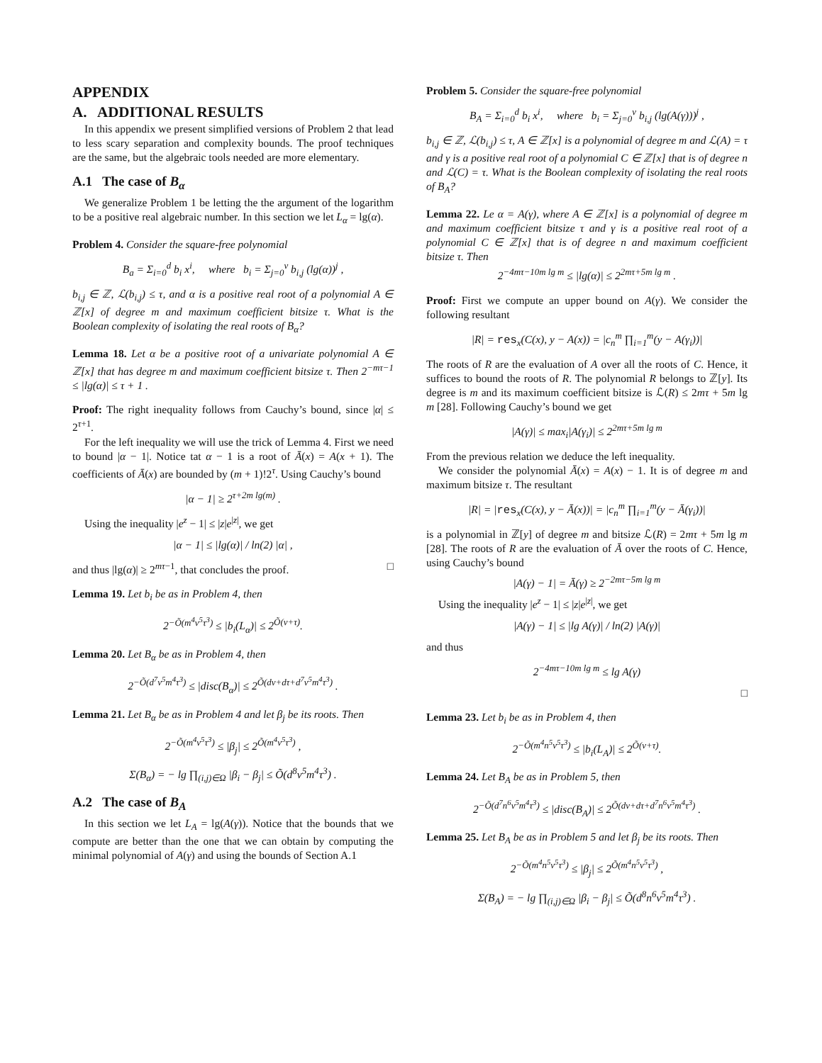APPENDIX
A. ADDITIONAL RESULTS
In this appendix we present simplified versions of Problem 2 that lead to less scary separation and complexity bounds. The proof techniques are the same, but the algebraic tools needed are more elementary.
A.1 The case of B<sub>α</sub>
We generalize Problem 1 be letting the the argument of the logarithm to be a positive real algebraic number. In this section we let L<sub>α</sub> = lg(α).
Problem 4. Consider the square-free polynomial
B<sub>a</sub> = Σ<sub>i=0</sub><sup>d</sup> b<sub>i</sub> x<sup>i</sup>, where b<sub>i</sub> = Σ<sub>j=0</sub><sup>ν</sup> b<sub>i,j</sub> (lg(α))<sup>j</sup> ,
b<sub>i,j</sub> ∈ ℤ, ℒ(b<sub>i,j</sub>) ≤ τ, and α is a positive real root of a polynomial A ∈ ℤ[x] of degree m and maximum coefficient bitsize τ. What is the Boolean complexity of isolating the real roots of B<sub>α</sub>?
Lemma 18. Let α be a positive root of a univariate polynomial A ∈ ℤ[x] that has degree m and maximum coefficient bitsize τ. Then 2<sup>−mτ−1</sup> ≤ |lg(α)| ≤ τ + 1 .
Proof: The right inequality follows from Cauchy’s bound, since |α| ≤ 2<sup>τ+1</sup>.
For the left inequality we will use the trick of Lemma 4. First we need to bound |α − 1|. Notice tat α − 1 is a root of Ā(x) = A(x + 1). The coefficients of Ā(x) are bounded by (m + 1)!2<sup>τ</sup>. Using Cauchy’s bound
|α − 1| ≥ 2<sup>τ+2m lg(m)</sup> .
Using the inequality |e<sup>z</sup> − 1| ≤ |z|e<sup>|z|</sup>, we get
|α − 1| ≤ |lg(α)| / ln(2) |α| ,
and thus |lg(α)| ≥ 2<sup>mτ−1</sup>, that concludes the proof. □
Lemma 19. Let b<sub>i</sub> be as in Problem 4, then
2<sup>−Õ(m<sup>4</sup>ν<sup>5</sup>τ<sup>3</sup>)</sup> ≤ |b<sub>i</sub>(L<sub>α</sub>)| ≤ 2<sup>Õ(ν+τ)</sup>.
Lemma 20. Let B<sub>α</sub> be as in Problem 4, then
2<sup>−Õ(d<sup>7</sup>ν<sup>5</sup>m<sup>4</sup>τ<sup>3</sup>)</sup> ≤ |disc(B<sub>α</sub>)| ≤ 2<sup>Õ(dν+dτ+d<sup>7</sup>ν<sup>5</sup>m<sup>4</sup>τ<sup>3</sup>)</sup> .
Lemma 21. Let B<sub>α</sub> be as in Problem 4 and let β<sub>j</sub> be its roots. Then
2<sup>−Õ(m<sup>4</sup>ν<sup>5</sup>τ<sup>3</sup>)</sup> ≤ |β<sub>j</sub>| ≤ 2<sup>Õ(m<sup>4</sup>ν<sup>5</sup>τ<sup>3</sup>)</sup> ,
Σ(B<sub>α</sub>) = − lg ∏<sub>(i,j)∈Ω</sub> |β<sub>i</sub> − β<sub>j</sub>| ≤ Õ(d<sup>8</sup>ν<sup>5</sup>m<sup>4</sup>τ<sup>3</sup>) .
A.2 The case of B<sub>A</sub>
In this section we let L<sub>A</sub> = lg(A(γ)). Notice that the bounds that we compute are better than the one that we can obtain by computing the minimal polynomial of A(γ) and using the bounds of Section A.1
Problem 5. Consider the square-free polynomial
B<sub>A</sub> = Σ<sub>i=0</sub><sup>d</sup> b<sub>i</sub> x<sup>i</sup>, where b<sub>i</sub> = Σ<sub>j=0</sub><sup>ν</sup> b<sub>i,j</sub> (lg(A(γ)))<sup>j</sup> ,
b<sub>i,j</sub> ∈ ℤ, ℒ(b<sub>i,j</sub>) ≤ τ, A ∈ ℤ[x] is a polynomial of degree m and ℒ(A) = τ and γ is a positive real root of a polynomial C ∈ ℤ[x] that is of degree n and ℒ(C) = τ. What is the Boolean complexity of isolating the real roots of B<sub>A</sub>?
Lemma 22. Le α = A(γ), where A ∈ ℤ[x] is a polynomial of degree m and maximum coefficient bitsize τ and γ is a positive real root of a polynomial C ∈ ℤ[x] that is of degree n and maximum coefficient bitsize τ. Then
2<sup>−4mτ−10m lg m</sup> ≤ |lg(α)| ≤ 2<sup>2mτ+5m lg m</sup> .
Proof: First we compute an upper bound on A(γ). We consider the following resultant
|R| = res<sub>x</sub>(C(x), y − A(x)) = |c<sub>n</sub><sup>m</sup> ∏<sub>i=1</sub><sup>m</sup>(y − A(γ<sub>i</sub>))|
The roots of R are the evaluation of A over all the roots of C. Hence, it suffices to bound the roots of R. The polynomial R belongs to ℤ[y]. Its degree is m and its maximum coefficient bitsize is ℒ(R) ≤ 2mτ + 5m lg m [28]. Following Cauchy’s bound we get
|A(γ)| ≤ max<sub>i</sub>|A(γ<sub>i</sub>)| ≤ 2<sup>2mτ+5m lg m</sup>
From the previous relation we deduce the left inequality.
We consider the polynomial Ā(x) = A(x) − 1. It is of degree m and maximum bitsize τ. The resultant
|R| = |res<sub>x</sub>(C(x), y − Ā(x))| = |c<sub>n</sub><sup>m</sup> ∏<sub>i=1</sub><sup>m</sup>(y − Ā(γ<sub>i</sub>))|
is a polynomial in ℤ[y] of degree m and bitsize ℒ(R) = 2mτ + 5m lg m [28]. The roots of R are the evaluation of Ā over the roots of C. Hence, using Cauchy’s bound
|A(γ) − 1| = Ā(γ) ≥ 2<sup>−2mτ−5m lg m</sup>
Using the inequality |e<sup>z</sup> − 1| ≤ |z|e<sup>|z|</sup>, we get
|A(γ) − 1| ≤ |lg A(γ)| / ln(2) |A(γ)|
and thus
2<sup>−4mτ−10m lg m</sup> ≤ lg A(γ)
□
Lemma 23. Let b<sub>i</sub> be as in Problem 4, then
2<sup>−Õ(m<sup>4</sup>n<sup>5</sup>ν<sup>5</sup>τ<sup>3</sup>)</sup> ≤ |b<sub>i</sub>(L<sub>A</sub>)| ≤ 2<sup>Õ(ν+τ)</sup>.
Lemma 24. Let B<sub>A</sub> be as in Problem 5, then
2<sup>−Õ(d<sup>7</sup>n<sup>6</sup>ν<sup>5</sup>m<sup>4</sup>τ<sup>3</sup>)</sup> ≤ |disc(B<sub>A</sub>)| ≤ 2<sup>Õ(dν+dτ+d<sup>7</sup>n<sup>6</sup>ν<sup>5</sup>m<sup>4</sup>τ<sup>3</sup>)</sup> .
Lemma 25. Let B<sub>A</sub> be as in Problem 5 and let β<sub>j</sub> be its roots. Then
2<sup>−Õ(m<sup>4</sup>n<sup>5</sup>ν<sup>5</sup>τ<sup>3</sup>)</sup> ≤ |β<sub>j</sub>| ≤ 2<sup>Õ(m<sup>4</sup>n<sup>5</sup>ν<sup>5</sup>τ<sup>3</sup>)</sup> ,
Σ(B<sub>A</sub>) = − lg ∏<sub>(i,j)∈Ω</sub> |β<sub>i</sub> − β<sub>j</sub>| ≤ Õ(d<sup>8</sup>n<sup>6</sup>ν<sup>5</sup>m<sup>4</sup>τ<sup>3</sup>) .